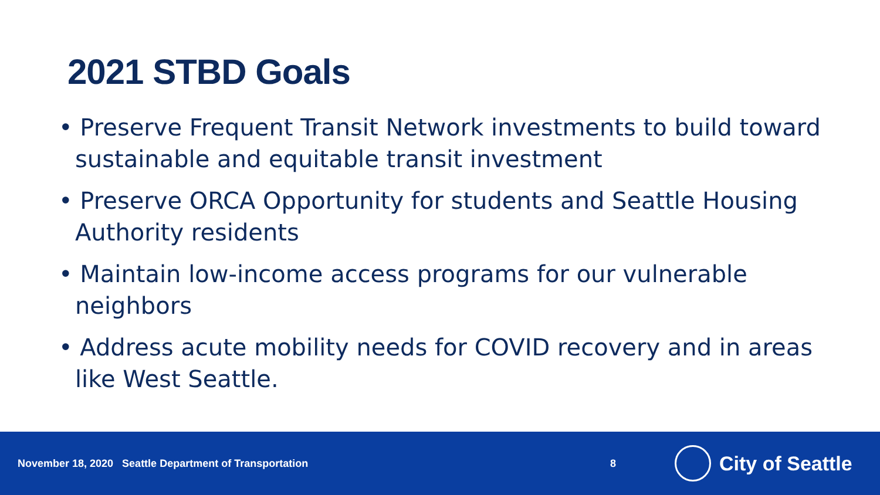2021 STBD Goals
• Preserve Frequent Transit Network investments to build toward sustainable and equitable transit investment
• Preserve ORCA Opportunity for students and Seattle Housing Authority residents
• Maintain low-income access programs for our vulnerable neighbors
• Address acute mobility needs for COVID recovery and in areas like West Seattle.
November 18, 2020 Seattle Department of Transportation 8
City of Seattle